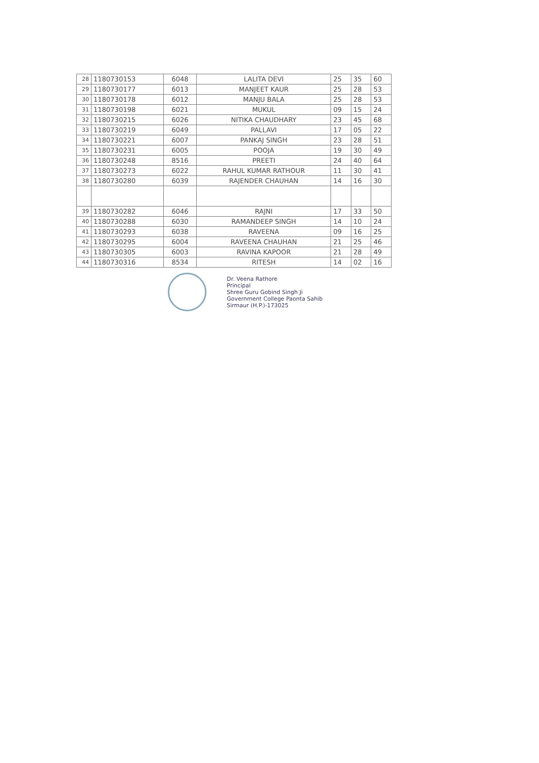| 28 | 1180730153 | 6048 | LALITA DEVI | 25 | 35 | 60 |
| 29 | 1180730177 | 6013 | MANJEET KAUR | 25 | 28 | 53 |
| 30 | 1180730178 | 6012 | MANJU BALA | 25 | 28 | 53 |
| 31 | 1180730198 | 6021 | MUKUL | 09 | 15 | 24 |
| 32 | 1180730215 | 6026 | NITIKA CHAUDHARY | 23 | 45 | 68 |
| 33 | 1180730219 | 6049 | PALLAVI | 17 | 05 | 22 |
| 34 | 1180730221 | 6007 | PANKAJ SINGH | 23 | 28 | 51 |
| 35 | 1180730231 | 6005 | POOJA | 19 | 30 | 49 |
| 36 | 1180730248 | 8516 | PREETI | 24 | 40 | 64 |
| 37 | 1180730273 | 6022 | RAHUL KUMAR RATHOUR | 11 | 30 | 41 |
| 38 | 1180730280 | 6039 | RAJENDER CHAUHAN | 14 | 16 | 30 |
| 39 | 1180730282 | 6046 | RAJNI | 17 | 33 | 50 |
| 40 | 1180730288 | 6030 | RAMANDEEP SINGH | 14 | 10 | 24 |
| 41 | 1180730293 | 6038 | RAVEENA | 09 | 16 | 25 |
| 42 | 1180730295 | 6004 | RAVEENA CHAUHAN | 21 | 25 | 46 |
| 43 | 1180730305 | 6003 | RAVINA KAPOOR | 21 | 28 | 49 |
| 44 | 1180730316 | 8534 | RITESH | 14 | 02 | 16 |
Dr. Veena Rathore
Principal
Shree Guru Gobind Singh Ji
Government College Paonta Sahib
Sirmaur (H.P.)-173025